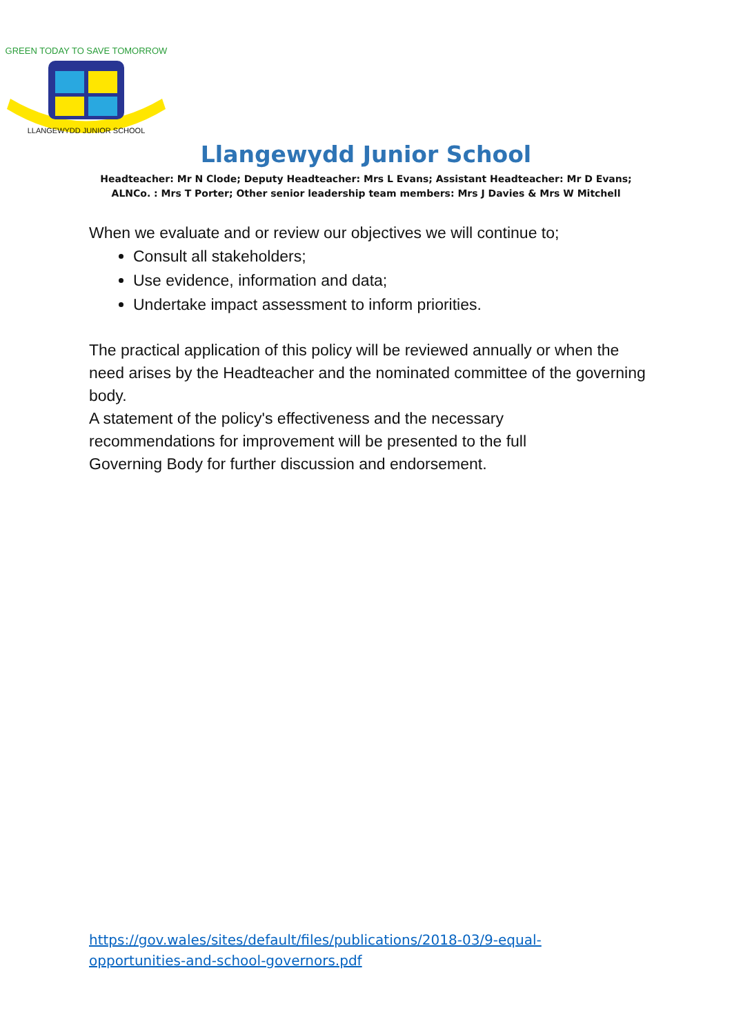GREEN TODAY TO SAVE TOMORROW
LLANGEWYDD JUNIOR SCHOOL
Llangewydd Junior School
Headteacher: Mr N Clode; Deputy Headteacher: Mrs L Evans; Assistant Headteacher: Mr D Evans;
ALNCo. : Mrs T Porter; Other senior leadership team members: Mrs J Davies & Mrs W Mitchell
When we evaluate and or review our objectives we will continue to;
Consult all stakeholders;
Use evidence, information and data;
Undertake impact assessment to inform priorities.
The practical application of this policy will be reviewed annually or when the need arises by the Headteacher and the nominated committee of the governing body.
A statement of the policy's effectiveness and the necessary
recommendations for improvement will be presented to the full
Governing Body for further discussion and endorsement.
https://gov.wales/sites/default/files/publications/2018-03/9-equal-
opportunities-and-school-governors.pdf